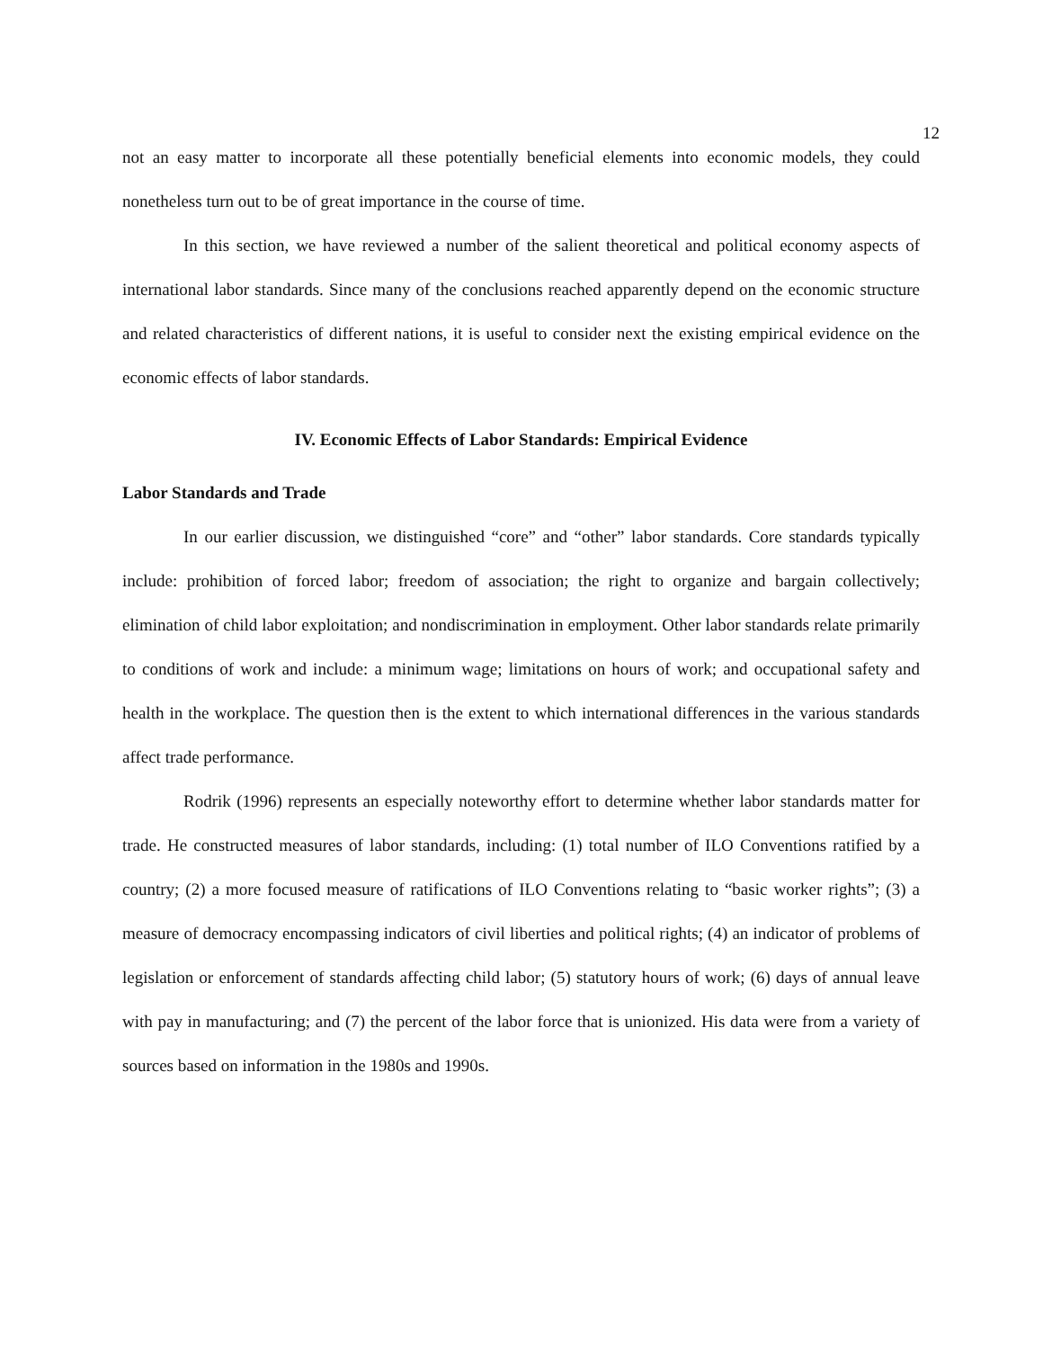12
not an easy matter to incorporate all these potentially beneficial elements into economic models, they could nonetheless turn out to be of great importance in the course of time.
In this section, we have reviewed a number of the salient theoretical and political economy aspects of international labor standards. Since many of the conclusions reached apparently depend on the economic structure and related characteristics of different nations, it is useful to consider next the existing empirical evidence on the economic effects of labor standards.
IV. Economic Effects of Labor Standards: Empirical Evidence
Labor Standards and Trade
In our earlier discussion, we distinguished “core” and “other” labor standards. Core standards typically include: prohibition of forced labor; freedom of association; the right to organize and bargain collectively; elimination of child labor exploitation; and nondiscrimination in employment. Other labor standards relate primarily to conditions of work and include: a minimum wage; limitations on hours of work; and occupational safety and health in the workplace. The question then is the extent to which international differences in the various standards affect trade performance.
Rodrik (1996) represents an especially noteworthy effort to determine whether labor standards matter for trade. He constructed measures of labor standards, including: (1) total number of ILO Conventions ratified by a country; (2) a more focused measure of ratifications of ILO Conventions relating to “basic worker rights”; (3) a measure of democracy encompassing indicators of civil liberties and political rights; (4) an indicator of problems of legislation or enforcement of standards affecting child labor; (5) statutory hours of work; (6) days of annual leave with pay in manufacturing; and (7) the percent of the labor force that is unionized. His data were from a variety of sources based on information in the 1980s and 1990s.